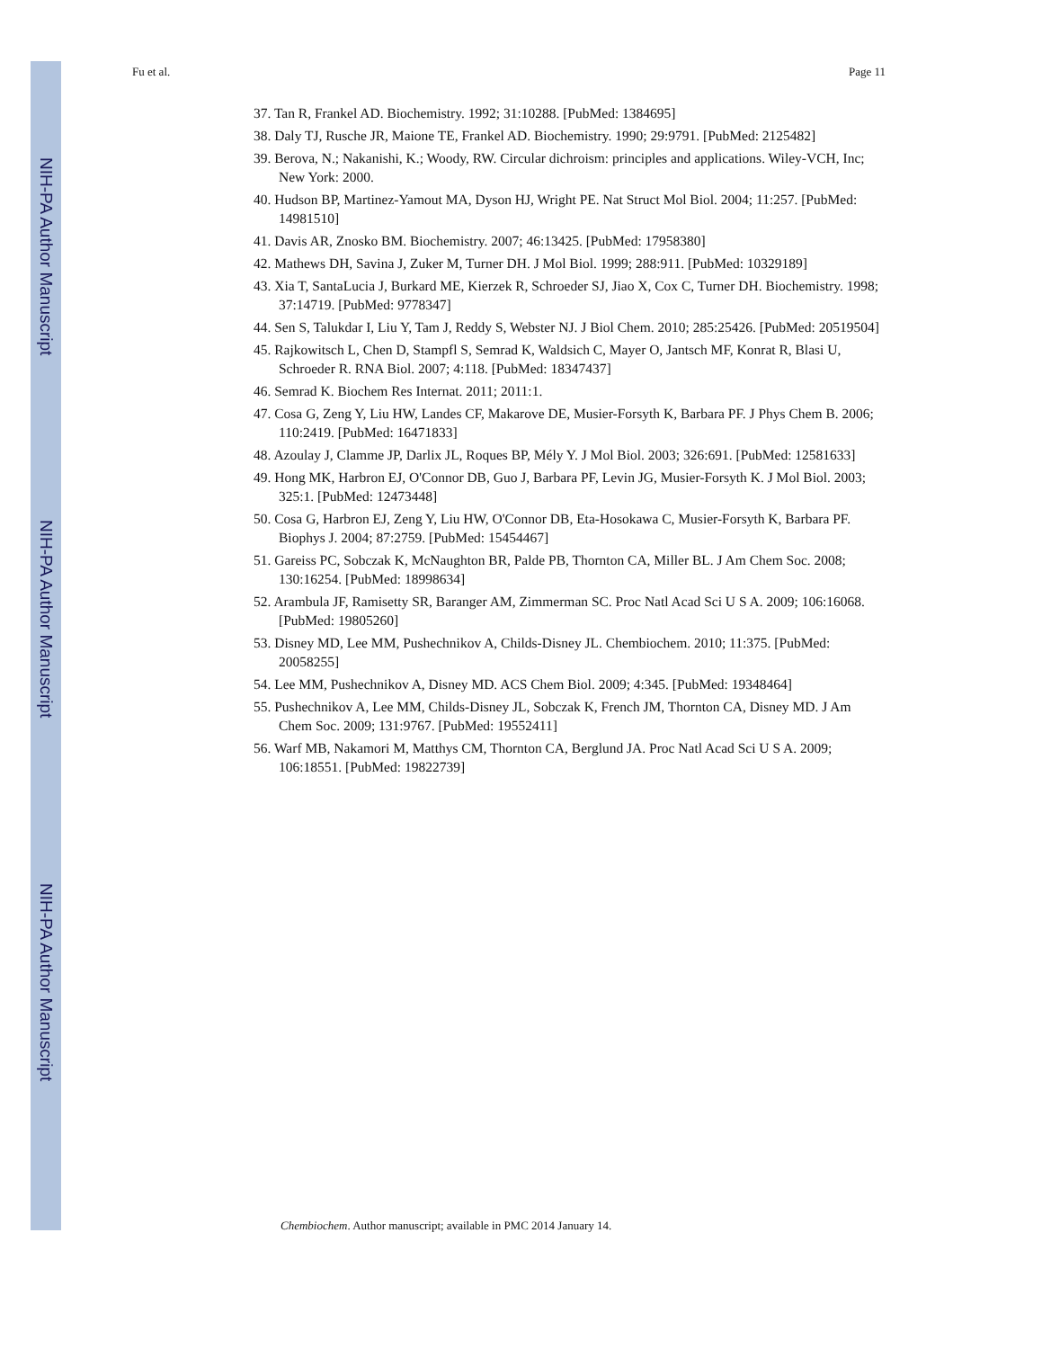NIH-PA Author Manuscript
NIH-PA Author Manuscript
NIH-PA Author Manuscript
Fu et al. Page 11
37. Tan R, Frankel AD. Biochemistry. 1992; 31:10288. [PubMed: 1384695]
38. Daly TJ, Rusche JR, Maione TE, Frankel AD. Biochemistry. 1990; 29:9791. [PubMed: 2125482]
39. Berova, N.; Nakanishi, K.; Woody, RW. Circular dichroism: principles and applications. Wiley-VCH, Inc; New York: 2000.
40. Hudson BP, Martinez-Yamout MA, Dyson HJ, Wright PE. Nat Struct Mol Biol. 2004; 11:257. [PubMed: 14981510]
41. Davis AR, Znosko BM. Biochemistry. 2007; 46:13425. [PubMed: 17958380]
42. Mathews DH, Savina J, Zuker M, Turner DH. J Mol Biol. 1999; 288:911. [PubMed: 10329189]
43. Xia T, SantaLucia J, Burkard ME, Kierzek R, Schroeder SJ, Jiao X, Cox C, Turner DH. Biochemistry. 1998; 37:14719. [PubMed: 9778347]
44. Sen S, Talukdar I, Liu Y, Tam J, Reddy S, Webster NJ. J Biol Chem. 2010; 285:25426. [PubMed: 20519504]
45. Rajkowitsch L, Chen D, Stampfl S, Semrad K, Waldsich C, Mayer O, Jantsch MF, Konrat R, Blasi U, Schroeder R. RNA Biol. 2007; 4:118. [PubMed: 18347437]
46. Semrad K. Biochem Res Internat. 2011; 2011:1.
47. Cosa G, Zeng Y, Liu HW, Landes CF, Makarove DE, Musier-Forsyth K, Barbara PF. J Phys Chem B. 2006; 110:2419. [PubMed: 16471833]
48. Azoulay J, Clamme JP, Darlix JL, Roques BP, Mély Y. J Mol Biol. 2003; 326:691. [PubMed: 12581633]
49. Hong MK, Harbron EJ, O'Connor DB, Guo J, Barbara PF, Levin JG, Musier-Forsyth K. J Mol Biol. 2003; 325:1. [PubMed: 12473448]
50. Cosa G, Harbron EJ, Zeng Y, Liu HW, O'Connor DB, Eta-Hosokawa C, Musier-Forsyth K, Barbara PF. Biophys J. 2004; 87:2759. [PubMed: 15454467]
51. Gareiss PC, Sobczak K, McNaughton BR, Palde PB, Thornton CA, Miller BL. J Am Chem Soc. 2008; 130:16254. [PubMed: 18998634]
52. Arambula JF, Ramisetty SR, Baranger AM, Zimmerman SC. Proc Natl Acad Sci U S A. 2009; 106:16068. [PubMed: 19805260]
53. Disney MD, Lee MM, Pushechnikov A, Childs-Disney JL. Chembiochem. 2010; 11:375. [PubMed: 20058255]
54. Lee MM, Pushechnikov A, Disney MD. ACS Chem Biol. 2009; 4:345. [PubMed: 19348464]
55. Pushechnikov A, Lee MM, Childs-Disney JL, Sobczak K, French JM, Thornton CA, Disney MD. J Am Chem Soc. 2009; 131:9767. [PubMed: 19552411]
56. Warf MB, Nakamori M, Matthys CM, Thornton CA, Berglund JA. Proc Natl Acad Sci U S A. 2009; 106:18551. [PubMed: 19822739]
Chembiochem. Author manuscript; available in PMC 2014 January 14.